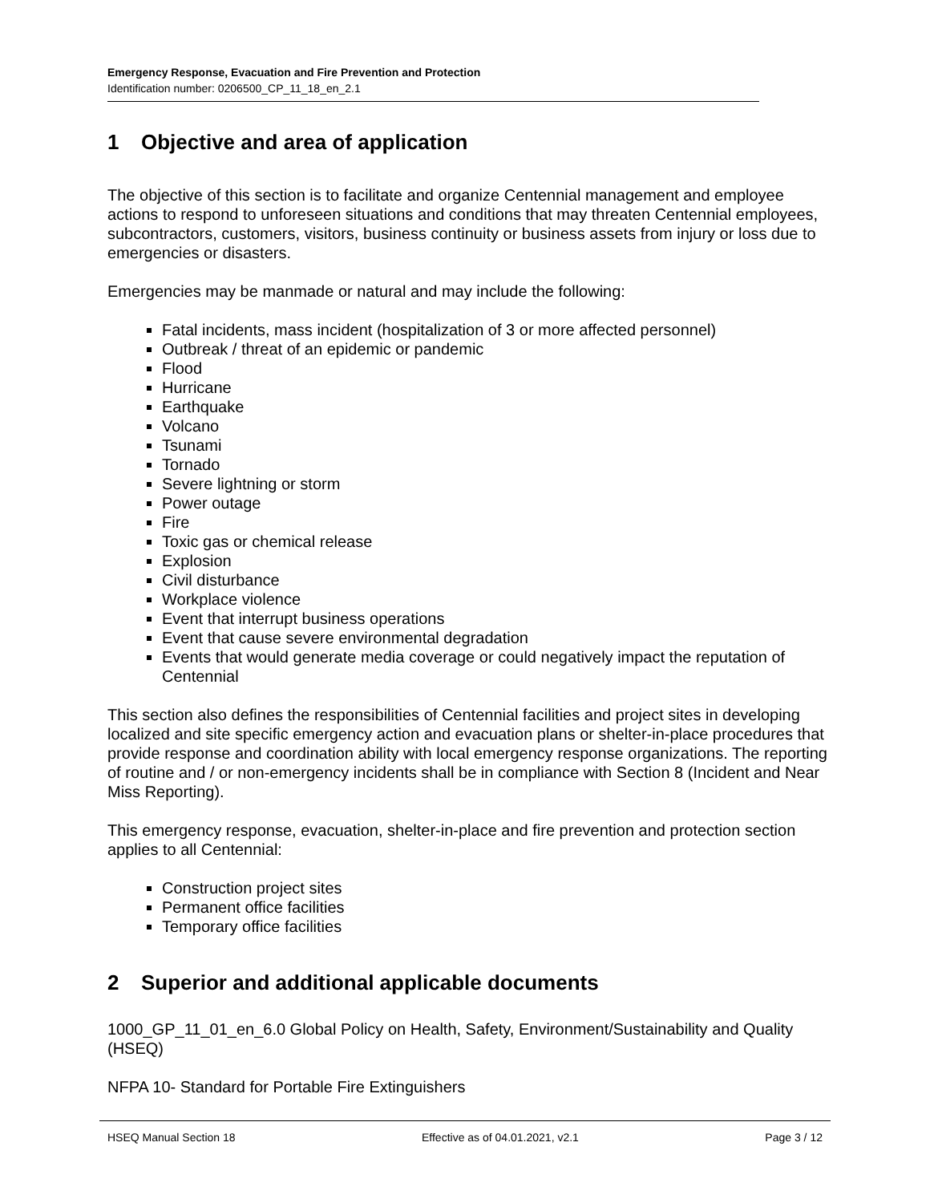Emergency Response, Evacuation and Fire Prevention and Protection
Identification number: 0206500_CP_11_18_en_2.1
1 Objective and area of application
The objective of this section is to facilitate and organize Centennial management and employee actions to respond to unforeseen situations and conditions that may threaten Centennial employees, subcontractors, customers, visitors, business continuity or business assets from injury or loss due to emergencies or disasters.
Emergencies may be manmade or natural and may include the following:
Fatal incidents, mass incident (hospitalization of 3 or more affected personnel)
Outbreak / threat of an epidemic or pandemic
Flood
Hurricane
Earthquake
Volcano
Tsunami
Tornado
Severe lightning or storm
Power outage
Fire
Toxic gas or chemical release
Explosion
Civil disturbance
Workplace violence
Event that interrupt business operations
Event that cause severe environmental degradation
Events that would generate media coverage or could negatively impact the reputation of Centennial
This section also defines the responsibilities of Centennial facilities and project sites in developing localized and site specific emergency action and evacuation plans or shelter-in-place procedures that provide response and coordination ability with local emergency response organizations. The reporting of routine and / or non-emergency incidents shall be in compliance with Section 8 (Incident and Near Miss Reporting).
This emergency response, evacuation, shelter-in-place and fire prevention and protection section applies to all Centennial:
Construction project sites
Permanent office facilities
Temporary office facilities
2 Superior and additional applicable documents
1000_GP_11_01_en_6.0 Global Policy on Health, Safety, Environment/Sustainability and Quality (HSEQ)
NFPA 10- Standard for Portable Fire Extinguishers
HSEQ Manual Section 18 Effective as of 04.01.2021, v2.1
Page 3 / 12